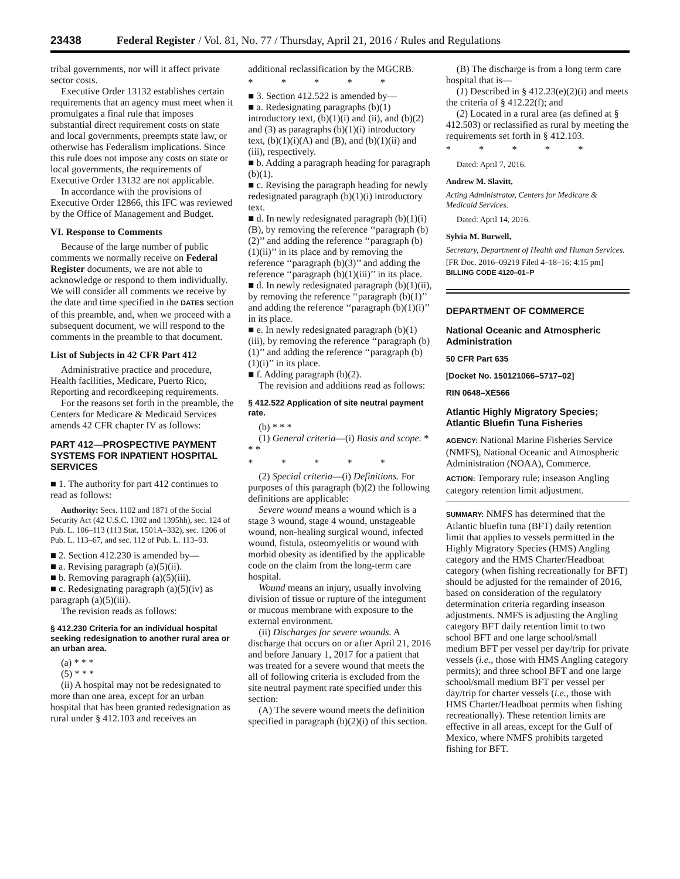23438 Federal Register / Vol. 81, No. 77 / Thursday, April 21, 2016 / Rules and Regulations
tribal governments, nor will it affect private sector costs.
Executive Order 13132 establishes certain requirements that an agency must meet when it promulgates a final rule that imposes substantial direct requirement costs on state and local governments, preempts state law, or otherwise has Federalism implications. Since this rule does not impose any costs on state or local governments, the requirements of Executive Order 13132 are not applicable.
In accordance with the provisions of Executive Order 12866, this IFC was reviewed by the Office of Management and Budget.
VI. Response to Comments
Because of the large number of public comments we normally receive on Federal Register documents, we are not able to acknowledge or respond to them individually. We will consider all comments we receive by the date and time specified in the DATES section of this preamble, and, when we proceed with a subsequent document, we will respond to the comments in the preamble to that document.
List of Subjects in 42 CFR Part 412
Administrative practice and procedure, Health facilities, Medicare, Puerto Rico, Reporting and recordkeeping requirements.
For the reasons set forth in the preamble, the Centers for Medicare & Medicaid Services amends 42 CFR chapter IV as follows:
PART 412—PROSPECTIVE PAYMENT SYSTEMS FOR INPATIENT HOSPITAL SERVICES
■ 1. The authority for part 412 continues to read as follows:
Authority: Secs. 1102 and 1871 of the Social Security Act (42 U.S.C. 1302 and 1395hh), sec. 124 of Pub. L. 106–113 (113 Stat. 1501A–332), sec. 1206 of Pub. L. 113–67, and sec. 112 of Pub. L. 113–93.
■ 2. Section 412.230 is amended by—
■ a. Revising paragraph (a)(5)(ii).
■ b. Removing paragraph (a)(5)(iii).
■ c. Redesignating paragraph (a)(5)(iv) as paragraph (a)(5)(iii).
The revision reads as follows:
§ 412.230 Criteria for an individual hospital seeking redesignation to another rural area or an urban area.
(a) * * *
(5) * * *
(ii) A hospital may not be redesignated to more than one area, except for an urban hospital that has been granted redesignation as rural under § 412.103 and receives an
additional reclassification by the MGCRB.
* * * * *
■ 3. Section 412.522 is amended by—
■ a. Redesignating paragraphs (b)(1) introductory text, (b)(1)(i) and (ii), and (b)(2) and (3) as paragraphs (b)(1)(i) introductory text, (b)(1)(i)(A) and (B), and (b)(1)(ii) and (iii), respectively.
■ b. Adding a paragraph heading for paragraph (b)(1).
■ c. Revising the paragraph heading for newly redesignated paragraph (b)(1)(i) introductory text.
■ d. In newly redesignated paragraph (b)(1)(i)(B), by removing the reference ‘‘paragraph (b)(2)’’ and adding the reference ‘‘paragraph (b)(1)(ii)’’ in its place and by removing the reference ‘‘paragraph (b)(3)’’ and adding the reference ‘‘paragraph (b)(1)(iii)’’ in its place.
■ d. In newly redesignated paragraph (b)(1)(ii), by removing the reference ‘‘paragraph (b)(1)’’ and adding the reference ‘‘paragraph (b)(1)(i)’’ in its place.
■ e. In newly redesignated paragraph (b)(1)(iii), by removing the reference ‘‘paragraph (b)(1)’’ and adding the reference ‘‘paragraph (b)(1)(i)’’ in its place.
■ f. Adding paragraph (b)(2).
The revision and additions read as follows:
§ 412.522 Application of site neutral payment rate.
(b) * * *
(1) General criteria—(i) Basis and scope. * * *
* * * * *
(2) Special criteria—(i) Definitions. For purposes of this paragraph (b)(2) the following definitions are applicable:
Severe wound means a wound which is a stage 3 wound, stage 4 wound, unstageable wound, non-healing surgical wound, infected wound, fistula, osteomyelitis or wound with morbid obesity as identified by the applicable code on the claim from the long-term care hospital.
Wound means an injury, usually involving division of tissue or rupture of the integument or mucous membrane with exposure to the external environment.
(ii) Discharges for severe wounds. A discharge that occurs on or after April 21, 2016 and before January 1, 2017 for a patient that was treated for a severe wound that meets the all of following criteria is excluded from the site neutral payment rate specified under this section:
(A) The severe wound meets the definition specified in paragraph (b)(2)(i) of this section.
(B) The discharge is from a long term care hospital that is—
(1) Described in § 412.23(e)(2)(i) and meets the criteria of § 412.22(f); and
(2) Located in a rural area (as defined at § 412.503) or reclassified as rural by meeting the requirements set forth in § 412.103.
* * * * *
Dated: April 7, 2016.
Andrew M. Slavitt,
Acting Administrator, Centers for Medicare & Medicaid Services.
Dated: April 14, 2016.
Sylvia M. Burwell,
Secretary, Department of Health and Human Services.
[FR Doc. 2016–09219 Filed 4–18–16; 4:15 pm]
BILLING CODE 4120–01–P
DEPARTMENT OF COMMERCE
National Oceanic and Atmospheric Administration
50 CFR Part 635
[Docket No. 150121066–5717–02]
RIN 0648–XE566
Atlantic Highly Migratory Species; Atlantic Bluefin Tuna Fisheries
AGENCY: National Marine Fisheries Service (NMFS), National Oceanic and Atmospheric Administration (NOAA), Commerce.
ACTION: Temporary rule; inseason Angling category retention limit adjustment.
SUMMARY: NMFS has determined that the Atlantic bluefin tuna (BFT) daily retention limit that applies to vessels permitted in the Highly Migratory Species (HMS) Angling category and the HMS Charter/Headboat category (when fishing recreationally for BFT) should be adjusted for the remainder of 2016, based on consideration of the regulatory determination criteria regarding inseason adjustments. NMFS is adjusting the Angling category BFT daily retention limit to two school BFT and one large school/small medium BFT per vessel per day/trip for private vessels (i.e., those with HMS Angling category permits); and three school BFT and one large school/small medium BFT per vessel per day/trip for charter vessels (i.e., those with HMS Charter/Headboat permits when fishing recreationally). These retention limits are effective in all areas, except for the Gulf of Mexico, where NMFS prohibits targeted fishing for BFT.